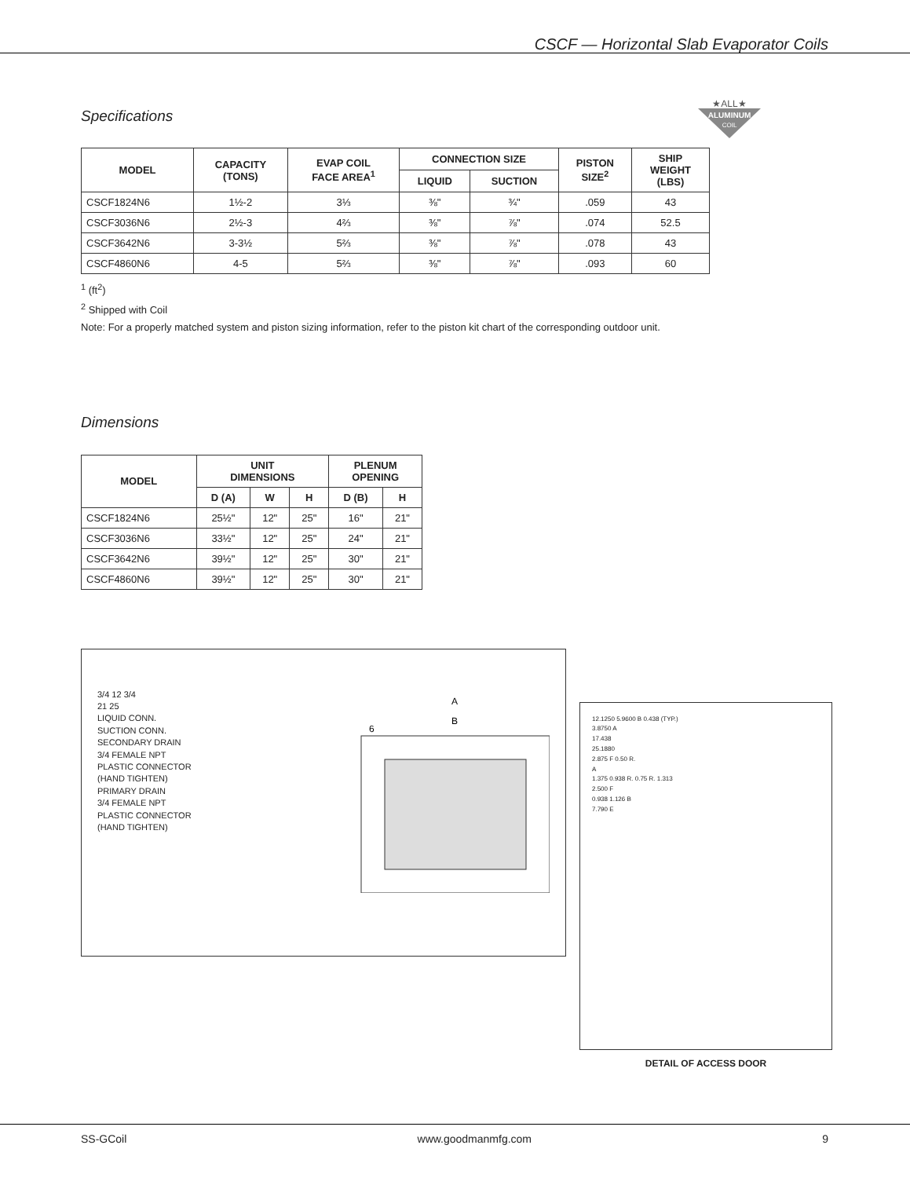CSCF — Horizontal Slab Evaporator Coils
Specifications
ALUMINUM
COIL
★ALL★
| MODEL | CAPACITY (TONS) | EVAP COIL FACE AREA<sup>1</sup> | CONNECTION SIZE | | PISTON SIZE<sup>2</sup> | SHIP WEIGHT (LBS) |
| --- | --- | --- | --- | --- | --- | --- |
| | | | LIQUID | SUCTION | | |
| CSCF1824N6 | 1½-2 | 3⅓ | ⅜" | ¾" | .059 | 43 |
| CSCF3036N6 | 2½-3 | 4⅔ | ⅜" | ⅞" | .074 | 52.5 |
| CSCF3642N6 | 3-3½ | 5⅔ | ⅜" | ⅞" | .078 | 43 |
| CSCF4860N6 | 4-5 | 5⅔ | ⅜" | ⅞" | .093 | 60 |
<sup>1</sup> (ft<sup>2</sup>)
<sup>2</sup> Shipped with Coil
Note: For a properly matched system and piston sizing information, refer to the piston kit chart of the corresponding outdoor unit.
Dimensions
| MODEL | UNIT DIMENSIONS | | | PLENUM OPENING | |
| --- | --- | --- | --- | --- | --- |
| | D (A) | W | H | D (B) | H |
| CSCF1824N6 | 25½" | 12" | 25" | 16" | 21" |
| CSCF3036N6 | 33½" | 12" | 25" | 24" | 21" |
| CSCF3642N6 | 39½" | 12" | 25" | 30" | 21" |
| CSCF4860N6 | 39½" | 12" | 25" | 30" | 21" |
3/4 12 3/4
21 25
LIQUID CONN.
SUCTION CONN.
SECONDARY DRAIN
3/4 FEMALE NPT
PLASTIC CONNECTOR
(HAND TIGHTEN)
PRIMARY DRAIN
3/4 FEMALE NPT
PLASTIC CONNECTOR
(HAND TIGHTEN)
A
B
6
12.1250 5.9600 B 0.438 (TYP.)
3.8750 A
17.438
25.1880
2.875 F 0.50 R.
A
1.375 0.938 R. 0.75 R. 1.313
2.500 F
0.938 1.126 B
7.790 E
DETAIL OF ACCESS DOOR
SS-GCoil www.goodmanmfg.com 9